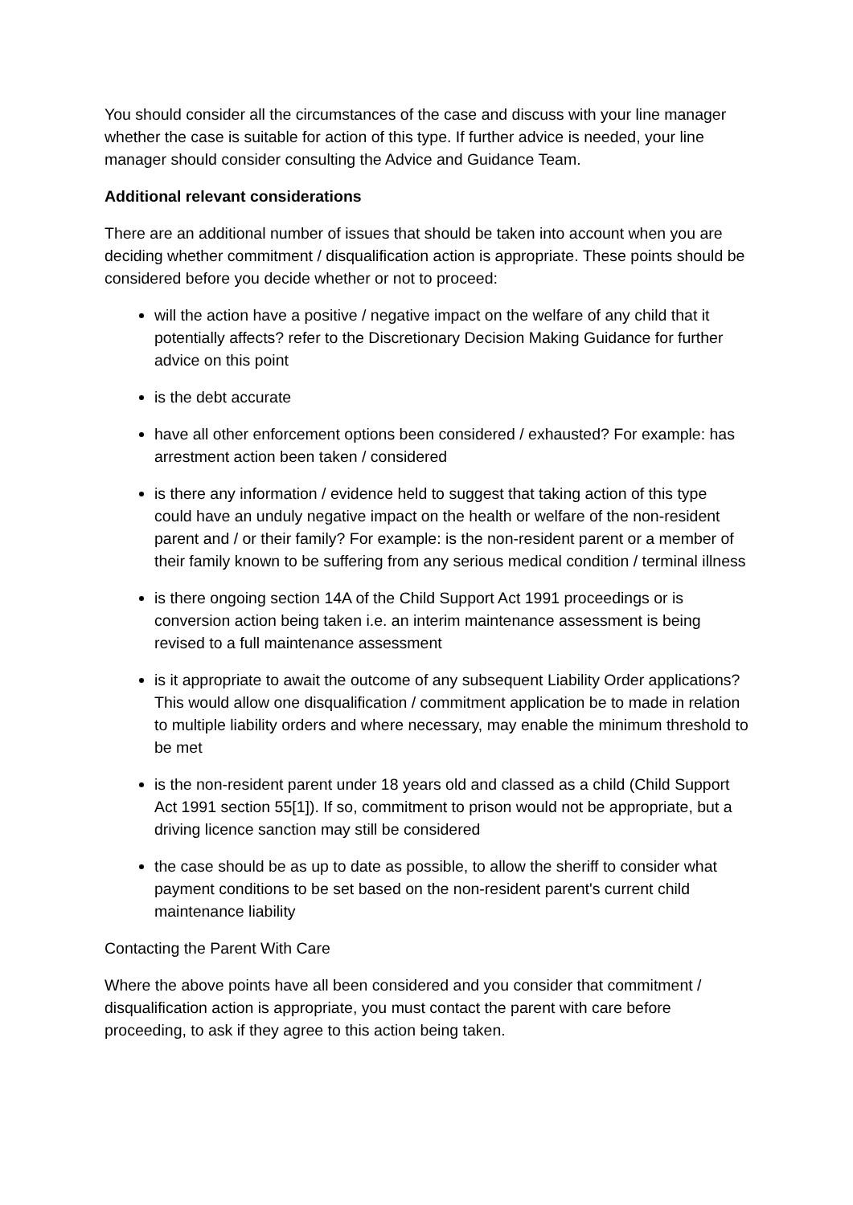You should consider all the circumstances of the case and discuss with your line manager whether the case is suitable for action of this type. If further advice is needed, your line manager should consider consulting the Advice and Guidance Team.
Additional relevant considerations
There are an additional number of issues that should be taken into account when you are deciding whether commitment / disqualification action is appropriate. These points should be considered before you decide whether or not to proceed:
will the action have a positive / negative impact on the welfare of any child that it potentially affects? refer to the Discretionary Decision Making Guidance for further advice on this point
is the debt accurate
have all other enforcement options been considered / exhausted? For example: has arrestment action been taken / considered
is there any information / evidence held to suggest that taking action of this type could have an unduly negative impact on the health or welfare of the non-resident parent and / or their family? For example: is the non-resident parent or a member of their family known to be suffering from any serious medical condition / terminal illness
is there ongoing section 14A of the Child Support Act 1991 proceedings or is conversion action being taken i.e. an interim maintenance assessment is being revised to a full maintenance assessment
is it appropriate to await the outcome of any subsequent Liability Order applications? This would allow one disqualification / commitment application be to made in relation to multiple liability orders and where necessary, may enable the minimum threshold to be met
is the non-resident parent under 18 years old and classed as a child (Child Support Act 1991 section 55[1]). If so, commitment to prison would not be appropriate, but a driving licence sanction may still be considered
the case should be as up to date as possible, to allow the sheriff to consider what payment conditions to be set based on the non-resident parent's current child maintenance liability
Contacting the Parent With Care
Where the above points have all been considered and you consider that commitment / disqualification action is appropriate, you must contact the parent with care before proceeding, to ask if they agree to this action being taken.